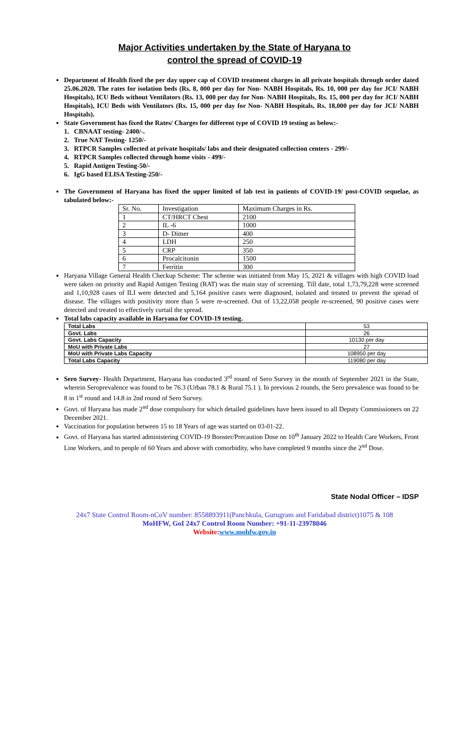Major Activities undertaken by the State of Haryana to
control the spread of COVID-19
Department of Health fixed the per day upper cap of COVID treatment charges in all private hospitals through order dated 25.06.2020. The rates for isolation beds (Rs. 8, 000 per day for Non- NABH Hospitals, Rs. 10, 000 per day for JCI/ NABH Hospitals), ICU Beds without Ventilators (Rs. 13, 000 per day for Non- NABH Hospitals, Rs. 15, 000 per day for JCI/ NABH Hospitals), ICU Beds with Ventilators (Rs. 15, 000 per day for Non- NABH Hospitals, Rs. 18,000 per day for JCI/ NABH Hospitals).
State Government has fixed the Rates/ Charges for different type of COVID 19 testing as below:-
1. CBNAAT testing- 2400/-.
2. True NAT Testing- 1250/-
3. RTPCR Samples collected at private hospitals/ labs and their designated collection centers - 299/-
4. RTPCR Samples collected through home visits - 499/-
5. Rapid Antigen Testing-50/-
6. IgG based ELISA Testing-250/-
The Government of Haryana has fixed the upper limited of lab test in patients of COVID-19/ post-COVID sequelae, as tabulated below:-
| Sr. No. | Investigation | Maximum Charges in Rs. |
| 1 | CT/HRCT Chest | 2100 |
| 2 | IL -6 | 1000 |
| 3 | D- Dimer | 400 |
| 4 | LDH | 250 |
| 5 | CRP | 350 |
| 6 | Procalcitonin | 1500 |
| 7 | Ferritin | 300 |
Haryana Village General Health Checkup Scheme: The scheme was initiated from May 15, 2021 & villages with high COVID load were taken on priority and Rapid Antigen Testing (RAT) was the main stay of screening. Till date, total 1,73,79,228 were screened and 1,10,928 cases of ILI were detected and 5,164 positive cases were diagnosed, isolated and treated to prevent the spread of disease. The villages with positivity more than 5 were re-screened. Out of 13,22,058 people re-screened, 90 positive cases were detected and treated to effectively curtail the spread.
Total labs capacity available in Haryana for COVID-19 testing.
| Total Labs | 53 |
| Govt. Labs | 26 |
| Govt. Labs Capacity | 10130 per day |
| MoU with Private Labs | 27 |
| MoU with Private Labs Capacity | 108950 per day |
| Total Labs Capacity | 119080 per day |
Sero Survey- Health Department, Haryana has conducted 3<sup>rd</sup> round of Sero Survey in the month of September 2021 in the State, wherein Seroprevalence was found to be 76.3 (Urban 78.1 & Rural 75.1 ). In previous 2 rounds, the Sero prevalence was found to be 8 in 1<sup>st</sup> round and 14.8 in 2nd round of Sero Survey.
Govt. of Haryana has made 2<sup>nd</sup> dose compulsory for which detailed guidelines have been issued to all Deputy Commissioners on 22 December 2021.
Vaccination for population between 15 to 18 Years of age was started on 03-01-22.
Govt. of Haryana has started administering COVID-19 Booster/Precaution Dose on 10<sup>th</sup> January 2022 to Health Care Workers, Front Line Workers, and to people of 60 Years and above with comorbidity, who have completed 9 months since the 2<sup>nd</sup> Dose.
State Nodal Officer – IDSP
24x7 State Control Room-nCoV number: 8558893911(Panchkula, Gurugram and Faridabad district)1075 & 108
MoHFW, GoI 24x7 Control Room Number: +91-11-23978046
Website: www.mohfw.gov.in